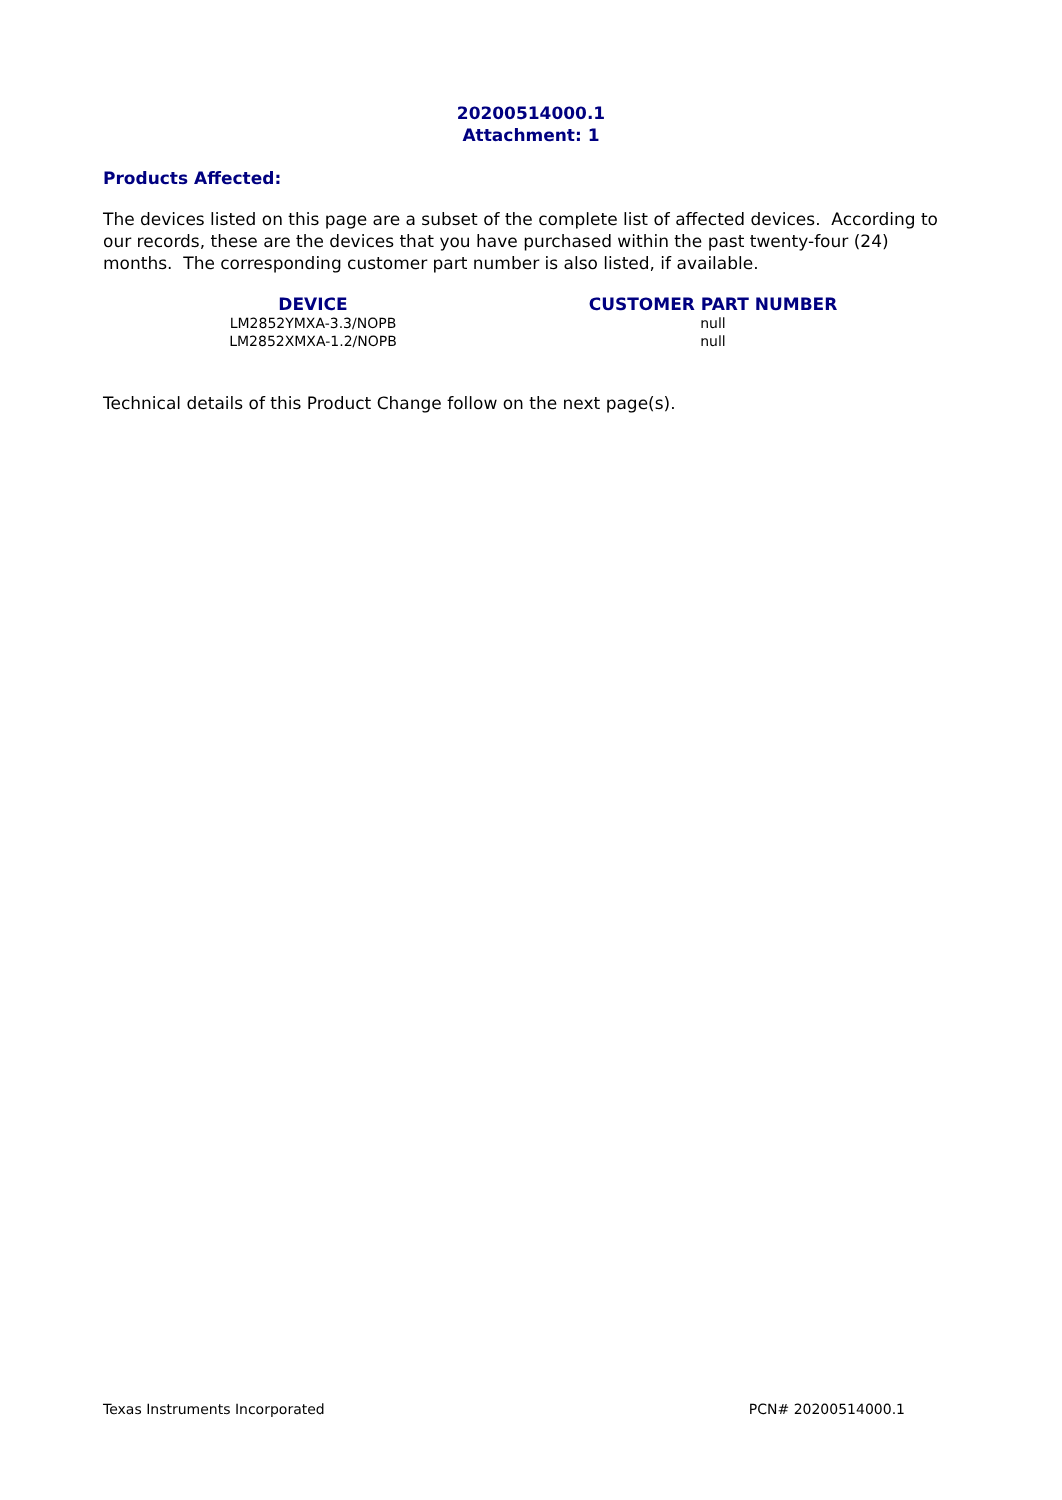20200514000.1
Attachment: 1
Products Affected:
The devices listed on this page are a subset of the complete list of affected devices. According to our records, these are the devices that you have purchased within the past twenty-four (24) months. The corresponding customer part number is also listed, if available.
| DEVICE | CUSTOMER PART NUMBER |
| --- | --- |
| LM2852YMXA-3.3/NOPB | null |
| LM2852XMXA-1.2/NOPB | null |
Technical details of this Product Change follow on the next page(s).
Texas Instruments Incorporated PCN# 20200514000.1